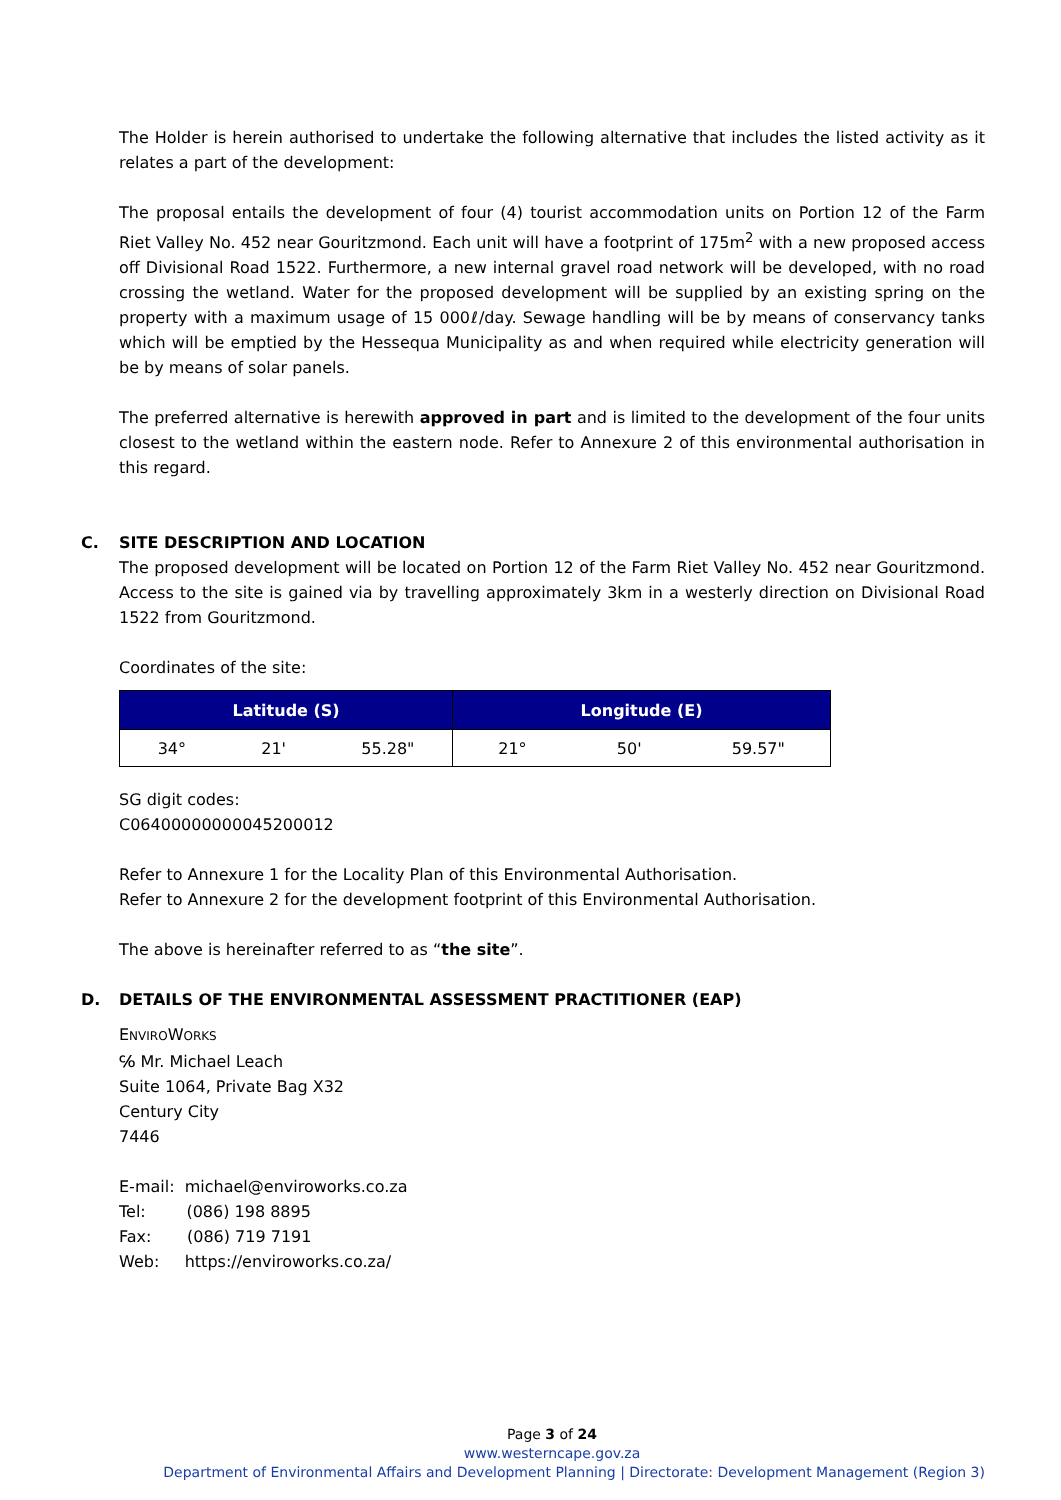The Holder is herein authorised to undertake the following alternative that includes the listed activity as it relates a part of the development:
The proposal entails the development of four (4) tourist accommodation units on Portion 12 of the Farm Riet Valley No. 452 near Gouritzmond. Each unit will have a footprint of 175m<sup>2</sup> with a new proposed access off Divisional Road 1522. Furthermore, a new internal gravel road network will be developed, with no road crossing the wetland. Water for the proposed development will be supplied by an existing spring on the property with a maximum usage of 15 000ℓ/day. Sewage handling will be by means of conservancy tanks which will be emptied by the Hessequa Municipality as and when required while electricity generation will be by means of solar panels.
The preferred alternative is herewith approved in part and is limited to the development of the four units closest to the wetland within the eastern node. Refer to Annexure 2 of this environmental authorisation in this regard.
C. SITE DESCRIPTION AND LOCATION
The proposed development will be located on Portion 12 of the Farm Riet Valley No. 452 near Gouritzmond. Access to the site is gained via by travelling approximately 3km in a westerly direction on Divisional Road 1522 from Gouritzmond.
Coordinates of the site:
| Latitude (S) | Longitude (E) |
| --- | --- |
| 34° 21' 55.28" | 21° 50' 59.57" |
SG digit codes:
C06400000000045200012
Refer to Annexure 1 for the Locality Plan of this Environmental Authorisation.
Refer to Annexure 2 for the development footprint of this Environmental Authorisation.
The above is hereinafter referred to as “the site”.
D. DETAILS OF THE ENVIRONMENTAL ASSESSMENT PRACTITIONER (EAP)
ENVIROWORKS
℅ Mr. Michael Leach
Suite 1064, Private Bag X32
Century City
7446
E-mail: michael@enviroworks.co.za
Tel: (086) 198 8895
Fax: (086) 719 7191
Web: https://enviroworks.co.za/
Page 3 of 24
www.westerncape.gov.za
Department of Environmental Affairs and Development Planning | Directorate: Development Management (Region 3)